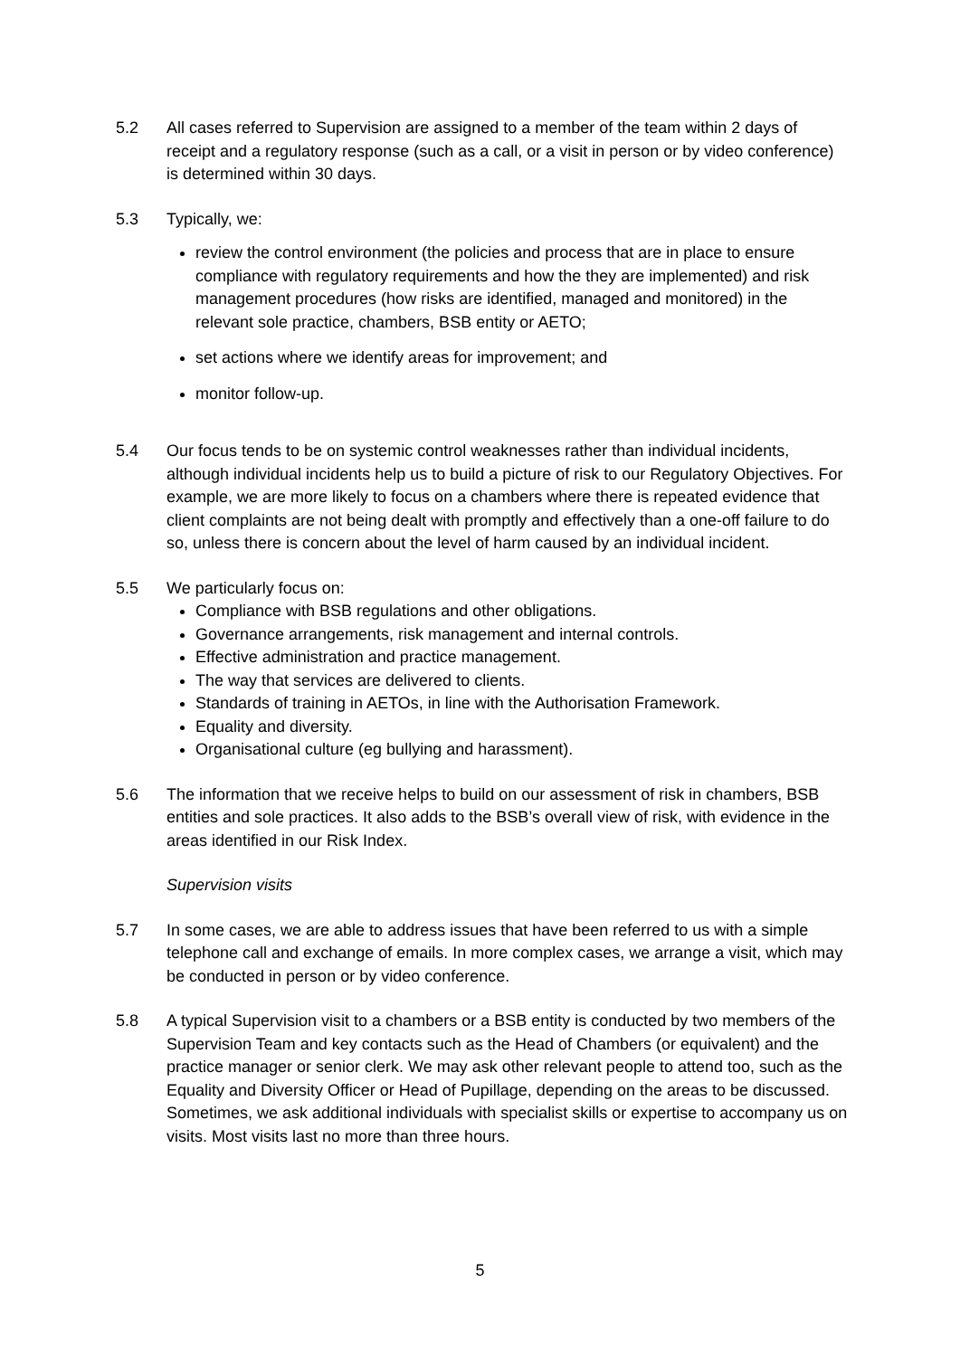5.2 All cases referred to Supervision are assigned to a member of the team within 2 days of receipt and a regulatory response (such as a call, or a visit in person or by video conference) is determined within 30 days.
5.3 Typically, we:
review the control environment (the policies and process that are in place to ensure compliance with regulatory requirements and how the they are implemented) and risk management procedures (how risks are identified, managed and monitored) in the relevant sole practice, chambers, BSB entity or AETO;
set actions where we identify areas for improvement; and
monitor follow-up.
5.4 Our focus tends to be on systemic control weaknesses rather than individual incidents, although individual incidents help us to build a picture of risk to our Regulatory Objectives. For example, we are more likely to focus on a chambers where there is repeated evidence that client complaints are not being dealt with promptly and effectively than a one-off failure to do so, unless there is concern about the level of harm caused by an individual incident.
5.5 We particularly focus on:
Compliance with BSB regulations and other obligations.
Governance arrangements, risk management and internal controls.
Effective administration and practice management.
The way that services are delivered to clients.
Standards of training in AETOs, in line with the Authorisation Framework.
Equality and diversity.
Organisational culture (eg bullying and harassment).
5.6 The information that we receive helps to build on our assessment of risk in chambers, BSB entities and sole practices. It also adds to the BSB’s overall view of risk, with evidence in the areas identified in our Risk Index.
Supervision visits
5.7 In some cases, we are able to address issues that have been referred to us with a simple telephone call and exchange of emails. In more complex cases, we arrange a visit, which may be conducted in person or by video conference.
5.8 A typical Supervision visit to a chambers or a BSB entity is conducted by two members of the Supervision Team and key contacts such as the Head of Chambers (or equivalent) and the practice manager or senior clerk. We may ask other relevant people to attend too, such as the Equality and Diversity Officer or Head of Pupillage, depending on the areas to be discussed. Sometimes, we ask additional individuals with specialist skills or expertise to accompany us on visits. Most visits last no more than three hours.
5